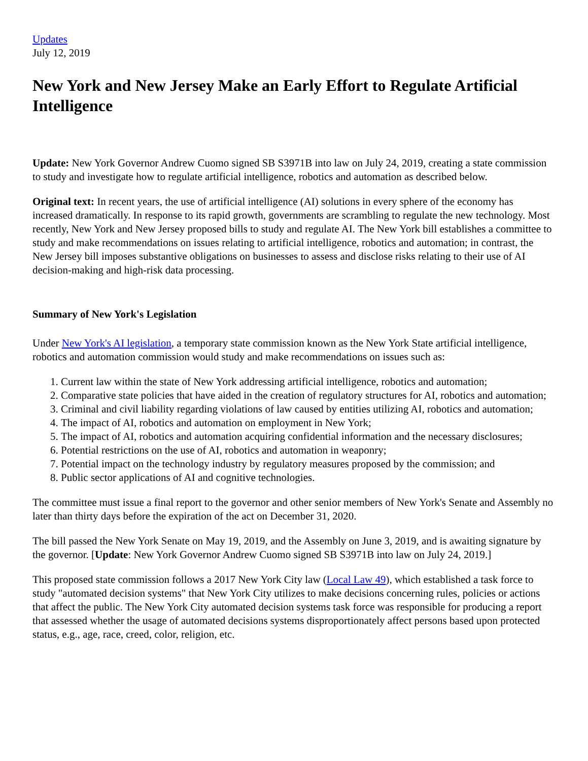Updates
July 12, 2019
New York and New Jersey Make an Early Effort to Regulate Artificial Intelligence
Update: New York Governor Andrew Cuomo signed SB S3971B into law on July 24, 2019, creating a state commission to study and investigate how to regulate artificial intelligence, robotics and automation as described below.
Original text: In recent years, the use of artificial intelligence (AI) solutions in every sphere of the economy has increased dramatically. In response to its rapid growth, governments are scrambling to regulate the new technology. Most recently, New York and New Jersey proposed bills to study and regulate AI. The New York bill establishes a committee to study and make recommendations on issues relating to artificial intelligence, robotics and automation; in contrast, the New Jersey bill imposes substantive obligations on businesses to assess and disclose risks relating to their use of AI decision-making and high-risk data processing.
Summary of New York's Legislation
Under New York's AI legislation, a temporary state commission known as the New York State artificial intelligence, robotics and automation commission would study and make recommendations on issues such as:
1. Current law within the state of New York addressing artificial intelligence, robotics and automation;
2. Comparative state policies that have aided in the creation of regulatory structures for AI, robotics and automation;
3. Criminal and civil liability regarding violations of law caused by entities utilizing AI, robotics and automation;
4. The impact of AI, robotics and automation on employment in New York;
5. The impact of AI, robotics and automation acquiring confidential information and the necessary disclosures;
6. Potential restrictions on the use of AI, robotics and automation in weaponry;
7. Potential impact on the technology industry by regulatory measures proposed by the commission; and
8. Public sector applications of AI and cognitive technologies.
The committee must issue a final report to the governor and other senior members of New York's Senate and Assembly no later than thirty days before the expiration of the act on December 31, 2020.
The bill passed the New York Senate on May 19, 2019, and the Assembly on June 3, 2019, and is awaiting signature by the governor. [Update: New York Governor Andrew Cuomo signed SB S3971B into law on July 24, 2019.]
This proposed state commission follows a 2017 New York City law (Local Law 49), which established a task force to study "automated decision systems" that New York City utilizes to make decisions concerning rules, policies or actions that affect the public. The New York City automated decision systems task force was responsible for producing a report that assessed whether the usage of automated decisions systems disproportionately affect persons based upon protected status, e.g., age, race, creed, color, religion, etc.